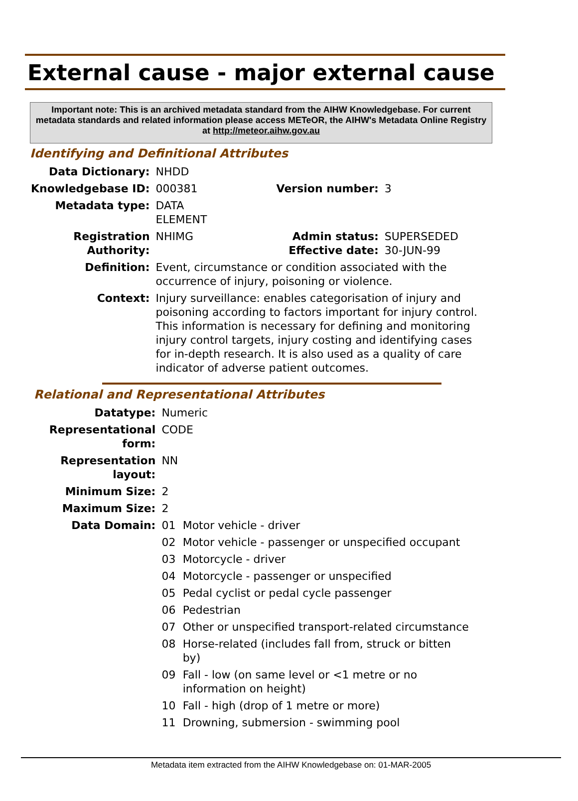External cause - major external cause
Important note: This is an archived metadata standard from the AIHW Knowledgebase. For current metadata standards and related information please access METeOR, the AIHW's Metadata Online Registry at http://meteor.aihw.gov.au
Identifying and Definitional Attributes
| Data Dictionary: | NHDD | | |
| Knowledgebase ID: | 000381 | Version number: | 3 |
| Metadata type: | DATA ELEMENT | | |
| Registration Authority: | NHIMG | Admin status: Effective date: | SUPERSEDED 30-JUN-99 |
| Definition: | Event, circumstance or condition associated with the occurrence of injury, poisoning or violence. | | |
| Context: | Injury surveillance: enables categorisation of injury and poisoning according to factors important for injury control. This information is necessary for defining and monitoring injury control targets, injury costing and identifying cases for in-depth research. It is also used as a quality of care indicator of adverse patient outcomes. | | |
Relational and Representational Attributes
| Datatype: | Numeric | |
| Representational form: | CODE | |
| Representation layout: | NN | |
| Minimum Size: | 2 | |
| Maximum Size: | 2 | |
| Data Domain: | 01 | Motor vehicle - driver |
| | 02 | Motor vehicle - passenger or unspecified occupant |
| | 03 | Motorcycle - driver |
| | 04 | Motorcycle - passenger or unspecified |
| | 05 | Pedal cyclist or pedal cycle passenger |
| | 06 | Pedestrian |
| | 07 | Other or unspecified transport-related circumstance |
| | 08 | Horse-related (includes fall from, struck or bitten by) |
| | 09 | Fall - low (on same level or <1 metre or no information on height) |
| | 10 | Fall - high (drop of 1 metre or more) |
| | 11 | Drowning, submersion - swimming pool |
Metadata item extracted from the AIHW Knowledgebase on: 01-MAR-2005